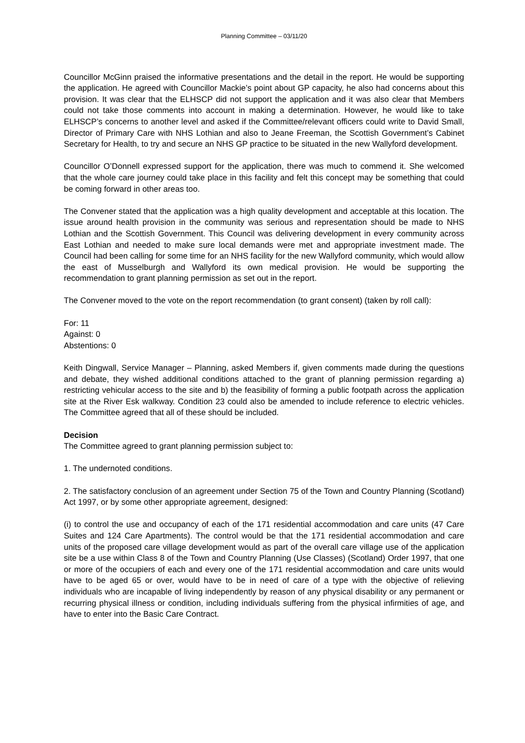Planning Committee – 03/11/20
Councillor McGinn praised the informative presentations and the detail in the report. He would be supporting the application. He agreed with Councillor Mackie’s point about GP capacity, he also had concerns about this provision. It was clear that the ELHSCP did not support the application and it was also clear that Members could not take those comments into account in making a determination. However, he would like to take ELHSCP’s concerns to another level and asked if the Committee/relevant officers could write to David Small, Director of Primary Care with NHS Lothian and also to Jeane Freeman, the Scottish Government’s Cabinet Secretary for Health, to try and secure an NHS GP practice to be situated in the new Wallyford development.
Councillor O’Donnell expressed support for the application, there was much to commend it. She welcomed that the whole care journey could take place in this facility and felt this concept may be something that could be coming forward in other areas too.
The Convener stated that the application was a high quality development and acceptable at this location. The issue around health provision in the community was serious and representation should be made to NHS Lothian and the Scottish Government. This Council was delivering development in every community across East Lothian and needed to make sure local demands were met and appropriate investment made. The Council had been calling for some time for an NHS facility for the new Wallyford community, which would allow the east of Musselburgh and Wallyford its own medical provision. He would be supporting the recommendation to grant planning permission as set out in the report.
The Convener moved to the vote on the report recommendation (to grant consent) (taken by roll call):
For: 11
Against: 0
Abstentions: 0
Keith Dingwall, Service Manager – Planning, asked Members if, given comments made during the questions and debate, they wished additional conditions attached to the grant of planning permission regarding a) restricting vehicular access to the site and b) the feasibility of forming a public footpath across the application site at the River Esk walkway. Condition 23 could also be amended to include reference to electric vehicles. The Committee agreed that all of these should be included.
Decision
The Committee agreed to grant planning permission subject to:
1. The undernoted conditions.
2. The satisfactory conclusion of an agreement under Section 75 of the Town and Country Planning (Scotland) Act 1997, or by some other appropriate agreement, designed:
(i) to control the use and occupancy of each of the 171 residential accommodation and care units (47 Care Suites and 124 Care Apartments). The control would be that the 171 residential accommodation and care units of the proposed care village development would as part of the overall care village use of the application site be a use within Class 8 of the Town and Country Planning (Use Classes) (Scotland) Order 1997, that one or more of the occupiers of each and every one of the 171 residential accommodation and care units would have to be aged 65 or over, would have to be in need of care of a type with the objective of relieving individuals who are incapable of living independently by reason of any physical disability or any permanent or recurring physical illness or condition, including individuals suffering from the physical infirmities of age, and have to enter into the Basic Care Contract.